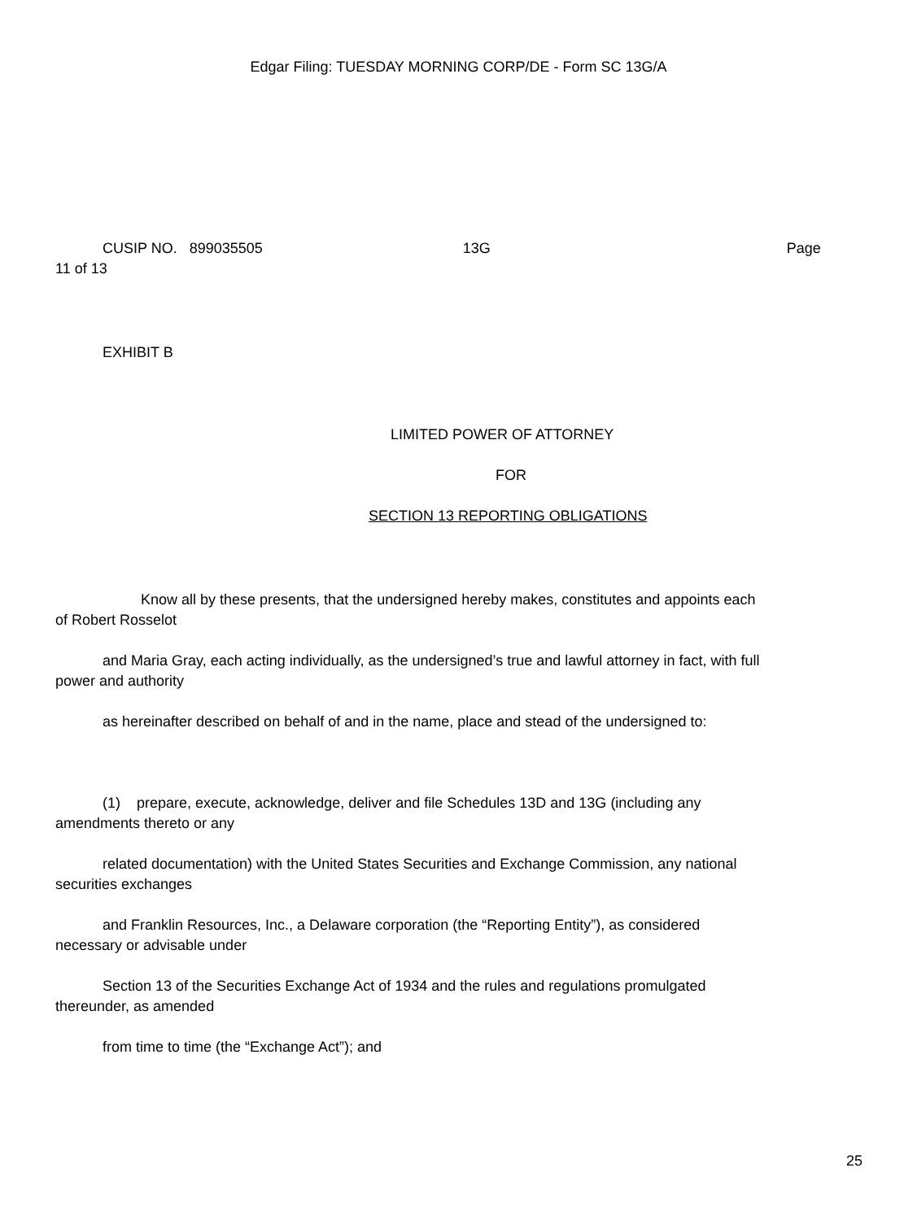Edgar Filing: TUESDAY MORNING CORP/DE - Form SC 13G/A
CUSIP NO. 899035505 13G Page
11 of 13
EXHIBIT B
LIMITED POWER OF ATTORNEY
FOR
SECTION 13 REPORTING OBLIGATIONS
Know all by these presents, that the undersigned hereby makes, constitutes and appoints each
of Robert Rosselot
and Maria Gray, each acting individually, as the undersigned’s true and lawful attorney in fact, with full
power and authority
as hereinafter described on behalf of and in the name, place and stead of the undersigned to:
(1) prepare, execute, acknowledge, deliver and file Schedules 13D and 13G (including any
amendments thereto or any
related documentation) with the United States Securities and Exchange Commission, any national
securities exchanges
and Franklin Resources, Inc., a Delaware corporation (the “Reporting Entity”), as considered
necessary or advisable under
Section 13 of the Securities Exchange Act of 1934 and the rules and regulations promulgated
thereunder, as amended
from time to time (the “Exchange Act”); and
25